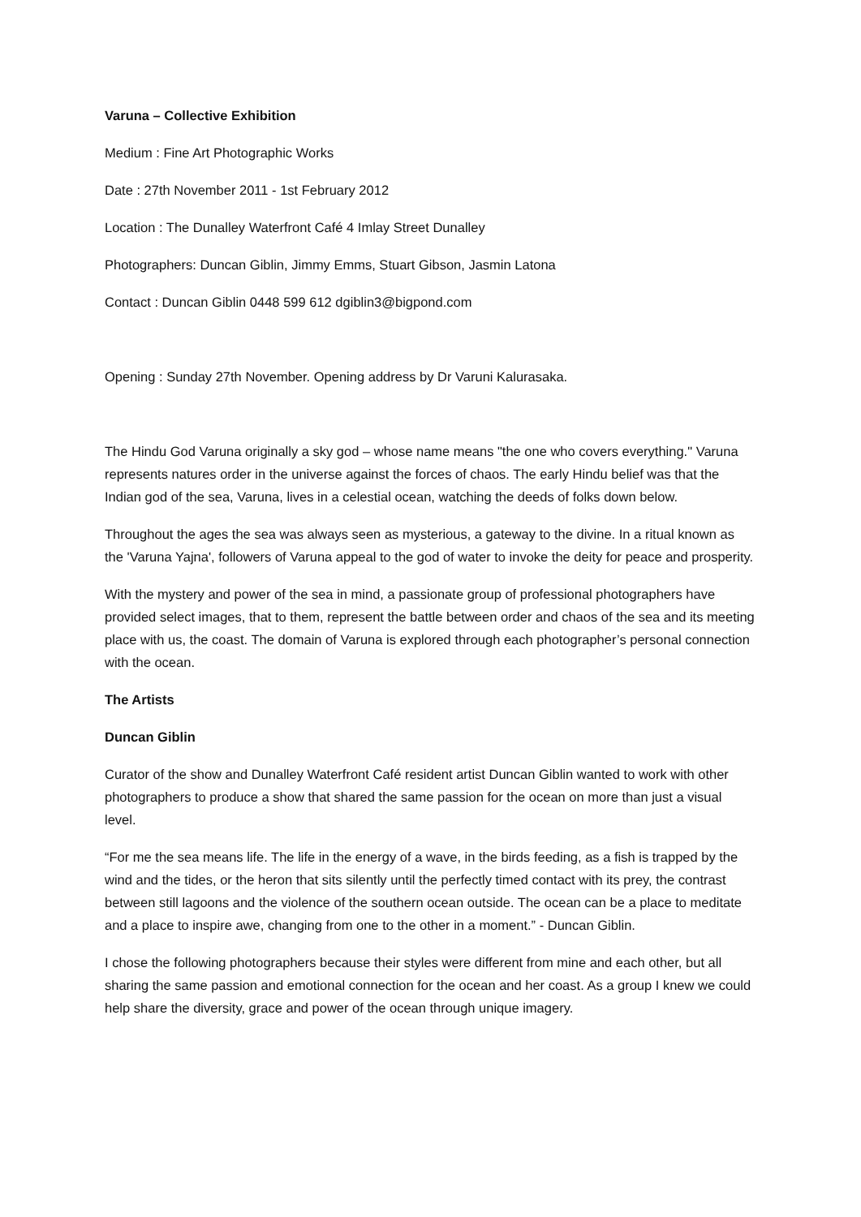Varuna – Collective Exhibition
Medium : Fine Art Photographic Works
Date : 27th November 2011 - 1st February 2012
Location : The Dunalley Waterfront Café 4 Imlay Street Dunalley
Photographers: Duncan Giblin, Jimmy Emms, Stuart Gibson, Jasmin Latona
Contact : Duncan Giblin 0448 599 612 dgiblin3@bigpond.com
Opening : Sunday 27th November. Opening address by Dr Varuni Kalurasaka.
The Hindu God Varuna originally a sky god – whose name means "the one who covers everything." Varuna represents natures order in the universe against the forces of chaos. The early Hindu belief was that the Indian god of the sea, Varuna, lives in a celestial ocean, watching the deeds of folks down below.
Throughout the ages the sea was always seen as mysterious, a gateway to the divine. In a ritual known as the 'Varuna Yajna', followers of Varuna appeal to the god of water to invoke the deity for peace and prosperity.
With the mystery and power of the sea in mind, a passionate group of professional photographers have provided select images, that to them, represent the battle between order and chaos of the sea and its meeting place with us, the coast. The domain of Varuna is explored through each photographer’s personal connection with the ocean.
The Artists
Duncan Giblin
Curator of the show and Dunalley Waterfront Café resident artist Duncan Giblin wanted to work with other photographers to produce a show that shared the same passion for the ocean on more than just a visual level.
“For me the sea means life. The life in the energy of a wave, in the birds feeding, as a fish is trapped by the wind and the tides, or the heron that sits silently until the perfectly timed contact with its prey, the contrast between still lagoons and the violence of the southern ocean outside. The ocean can be a place to meditate and a place to inspire awe, changing from one to the other in a moment.” - Duncan Giblin.
I chose the following photographers because their styles were different from mine and each other, but all sharing the same passion and emotional connection for the ocean and her coast. As a group I knew we could help share the diversity, grace and power of the ocean through unique imagery.